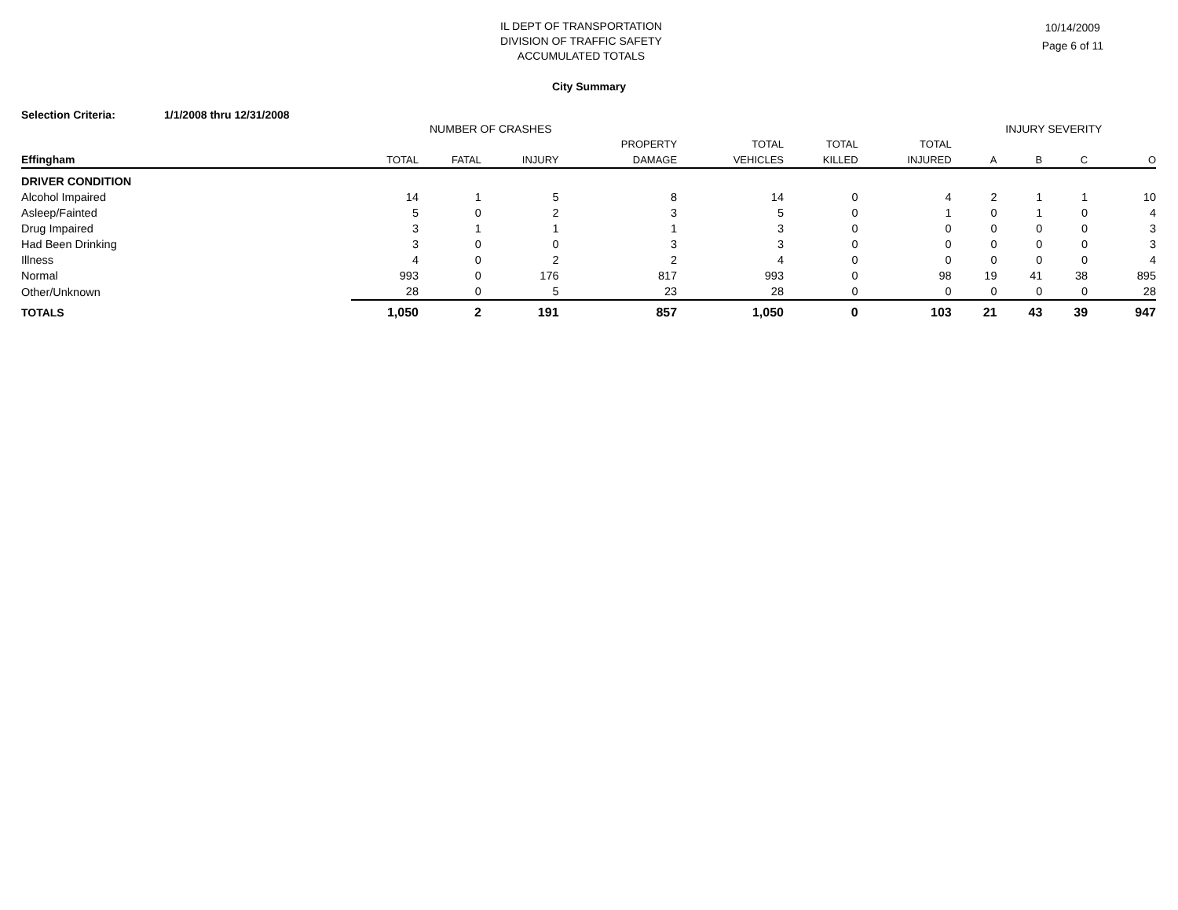IL DEPT OF TRANSPORTATION
DIVISION OF TRAFFIC SAFETY
ACCUMULATED TOTALS
10/14/2009
Page 6 of 11
City Summary
Selection Criteria: 1/1/2008 thru 12/31/2008
| | NUMBER OF CRASHES | | | | | | | INJURY SEVERITY | | | |
| --- | --- | --- | --- | --- | --- | --- | --- | --- | --- | --- | --- |
| | | | | PROPERTY | TOTAL | TOTAL | TOTAL | | | | |
| Effingham | TOTAL | FATAL | INJURY | DAMAGE | VEHICLES | KILLED | INJURED | A | B | C | O |
| DRIVER CONDITION | | | | | | | | | | | |
| Alcohol Impaired | 14 | 1 | 5 | 8 | 14 | 0 | 4 | 2 | 1 | 1 | 10 |
| Asleep/Fainted | 5 | 0 | 2 | 3 | 5 | 0 | 1 | 0 | 1 | 0 | 4 |
| Drug Impaired | 3 | 1 | 1 | 1 | 3 | 0 | 0 | 0 | 0 | 0 | 3 |
| Had Been Drinking | 3 | 0 | 0 | 3 | 3 | 0 | 0 | 0 | 0 | 0 | 3 |
| Illness | 4 | 0 | 2 | 2 | 4 | 0 | 0 | 0 | 0 | 0 | 4 |
| Normal | 993 | 0 | 176 | 817 | 993 | 0 | 98 | 19 | 41 | 38 | 895 |
| Other/Unknown | 28 | 0 | 5 | 23 | 28 | 0 | 0 | 0 | 0 | 0 | 28 |
| TOTALS | 1,050 | 2 | 191 | 857 | 1,050 | 0 | 103 | 21 | 43 | 39 | 947 |